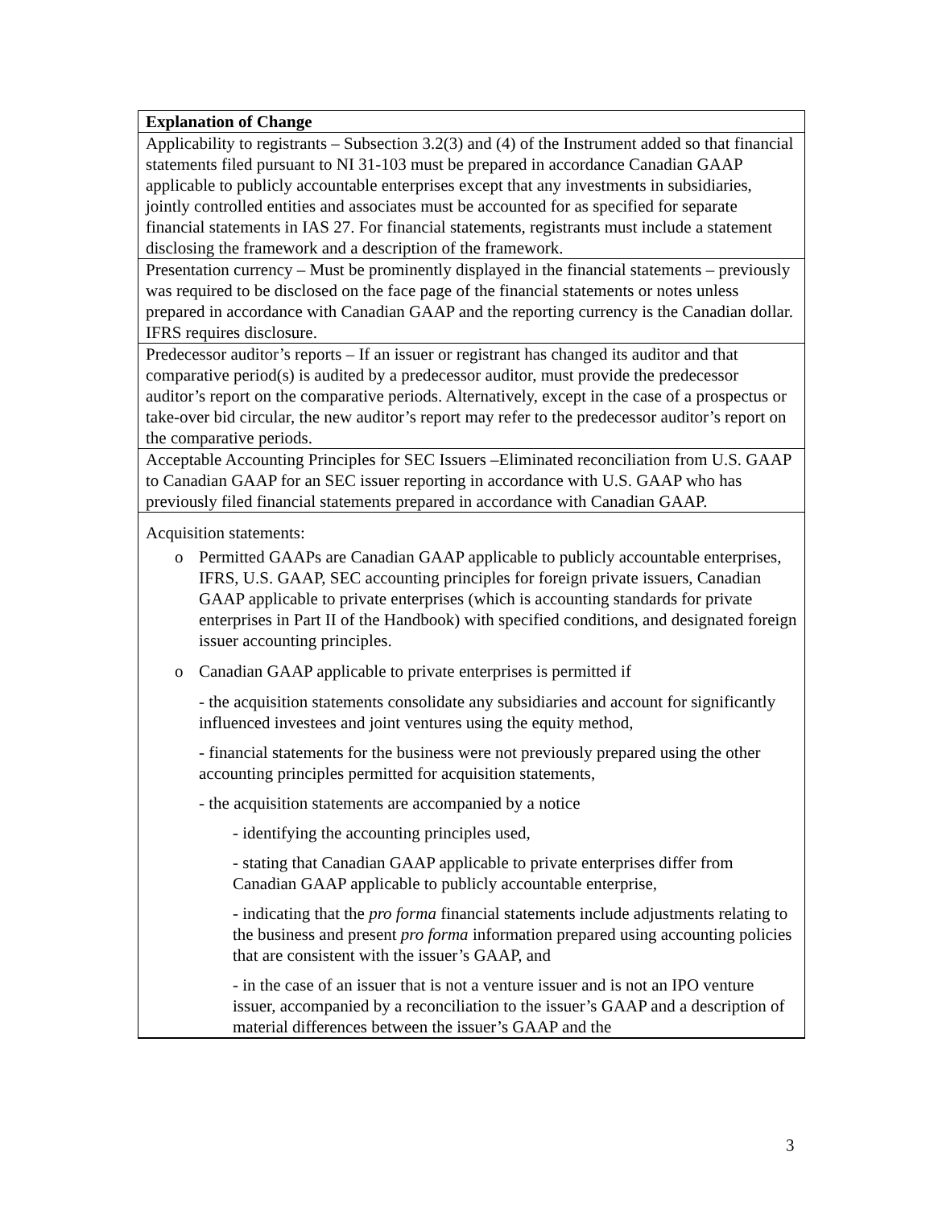| Explanation of Change |
| --- |
| Applicability to registrants – Subsection 3.2(3) and (4) of the Instrument added so that financial statements filed pursuant to NI 31-103 must be prepared in accordance Canadian GAAP applicable to publicly accountable enterprises except that any investments in subsidiaries, jointly controlled entities and associates must be accounted for as specified for separate financial statements in IAS 27. For financial statements, registrants must include a statement disclosing the framework and a description of the framework. |
| Presentation currency – Must be prominently displayed in the financial statements – previously was required to be disclosed on the face page of the financial statements or notes unless prepared in accordance with Canadian GAAP and the reporting currency is the Canadian dollar. IFRS requires disclosure. |
| Predecessor auditor’s reports – If an issuer or registrant has changed its auditor and that comparative period(s) is audited by a predecessor auditor, must provide the predecessor auditor’s report on the comparative periods. Alternatively, except in the case of a prospectus or take-over bid circular, the new auditor’s report may refer to the predecessor auditor’s report on the comparative periods. |
| Acceptable Accounting Principles for SEC Issuers –Eliminated reconciliation from U.S. GAAP to Canadian GAAP for an SEC issuer reporting in accordance with U.S. GAAP who has previously filed financial statements prepared in accordance with Canadian GAAP. |
| Acquisition statements: o Permitted GAAPs are Canadian GAAP applicable to publicly accountable enterprises, IFRS, U.S. GAAP, SEC accounting principles for foreign private issuers, Canadian GAAP applicable to private enterprises (which is accounting standards for private enterprises in Part II of the Handbook) with specified conditions, and designated foreign issuer accounting principles. o Canadian GAAP applicable to private enterprises is permitted if - the acquisition statements consolidate any subsidiaries and account for significantly influenced investees and joint ventures using the equity method, - financial statements for the business were not previously prepared using the other accounting principles permitted for acquisition statements, - the acquisition statements are accompanied by a notice - identifying the accounting principles used, - stating that Canadian GAAP applicable to private enterprises differ from Canadian GAAP applicable to publicly accountable enterprise, - indicating that the pro forma financial statements include adjustments relating to the business and present pro forma information prepared using accounting policies that are consistent with the issuer’s GAAP, and - in the case of an issuer that is not a venture issuer and is not an IPO venture issuer, accompanied by a reconciliation to the issuer’s GAAP and a description of material differences between the issuer’s GAAP and the |
3